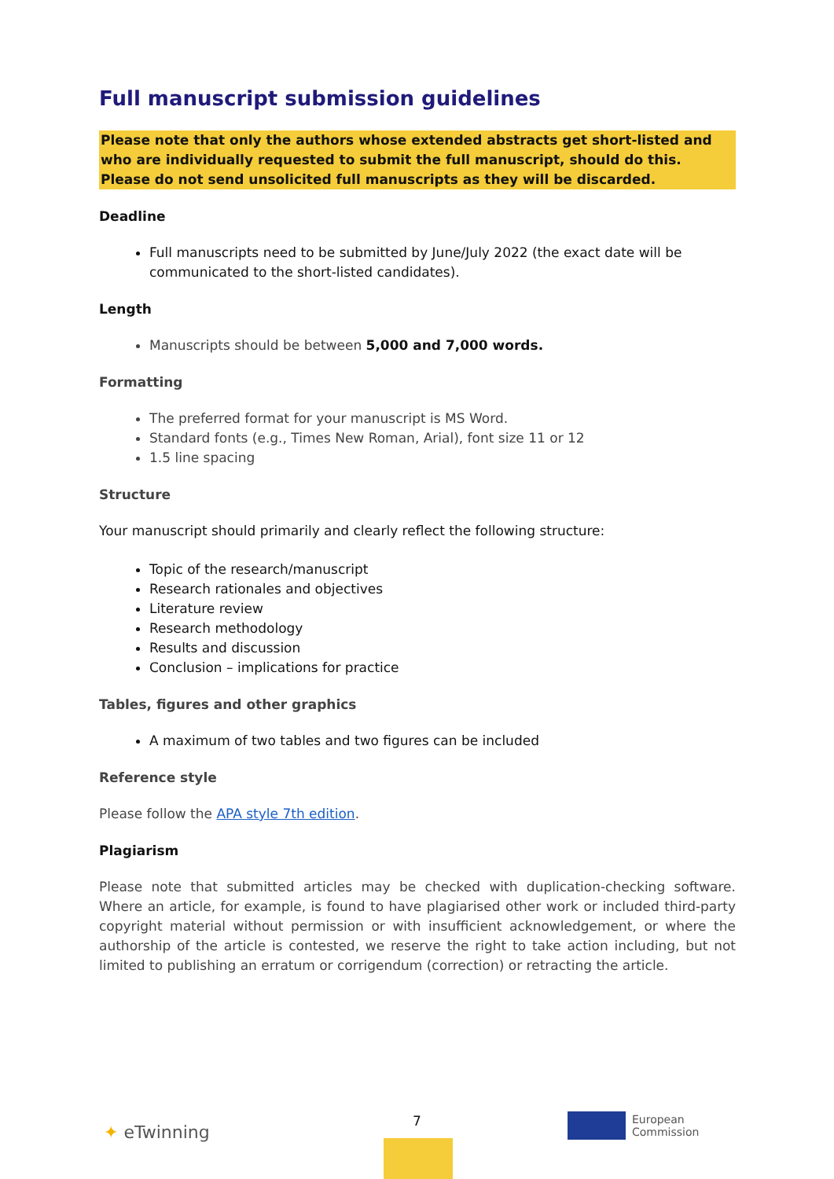Full manuscript submission guidelines
Please note that only the authors whose extended abstracts get short-listed and who are individually requested to submit the full manuscript, should do this. Please do not send unsolicited full manuscripts as they will be discarded.
Deadline
Full manuscripts need to be submitted by June/July 2022 (the exact date will be communicated to the short-listed candidates).
Length
Manuscripts should be between 5,000 and 7,000 words.
Formatting
The preferred format for your manuscript is MS Word.
Standard fonts (e.g., Times New Roman, Arial), font size 11 or 12
1.5 line spacing
Structure
Your manuscript should primarily and clearly reflect the following structure:
Topic of the research/manuscript
Research rationales and objectives
Literature review
Research methodology
Results and discussion
Conclusion – implications for practice
Tables, figures and other graphics
A maximum of two tables and two figures can be included
Reference style
Please follow the APA style 7th edition.
Plagiarism
Please note that submitted articles may be checked with duplication-checking software. Where an article, for example, is found to have plagiarised other work or included third-party copyright material without permission or with insufficient acknowledgement, or where the authorship of the article is contested, we reserve the right to take action including, but not limited to publishing an erratum or corrigendum (correction) or retracting the article.
✦ eTwinning
7
European
Commission